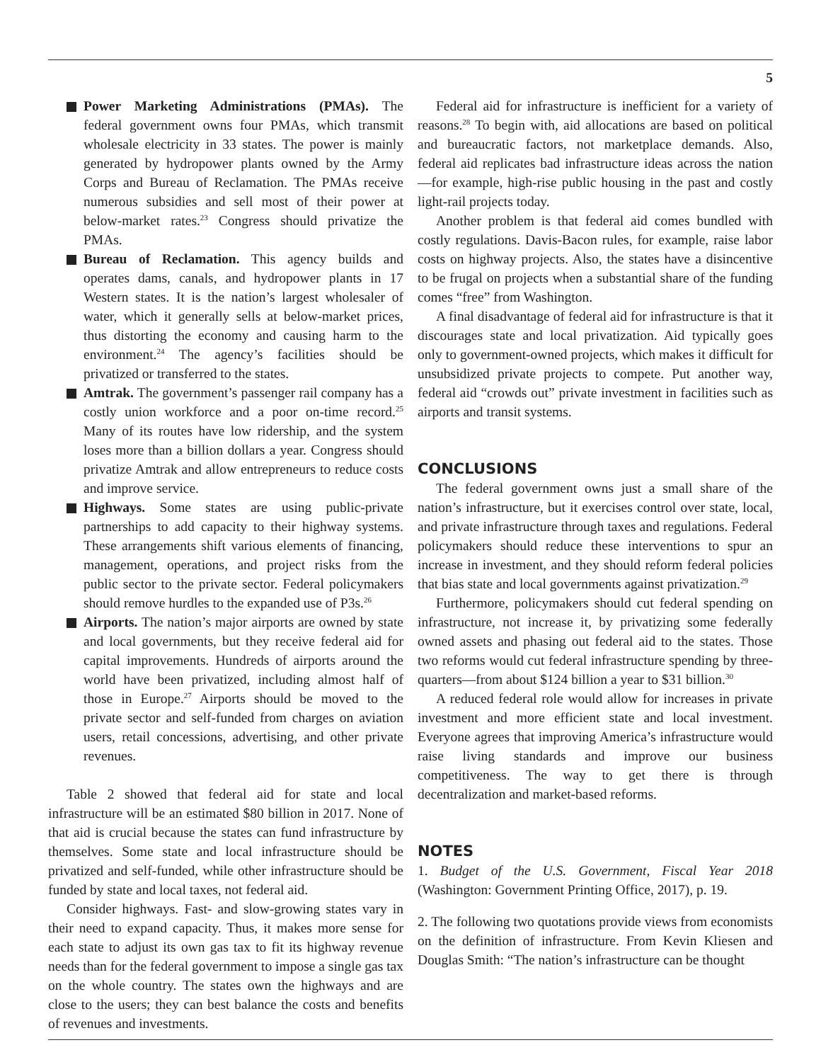5
Power Marketing Administrations (PMAs). The federal government owns four PMAs, which transmit wholesale electricity in 33 states. The power is mainly generated by hydropower plants owned by the Army Corps and Bureau of Reclamation. The PMAs receive numerous subsidies and sell most of their power at below-market rates.<sup>23</sup> Congress should privatize the PMAs.
Bureau of Reclamation. This agency builds and operates dams, canals, and hydropower plants in 17 Western states. It is the nation’s largest wholesaler of water, which it generally sells at below-market prices, thus distorting the economy and causing harm to the environment.<sup>24</sup> The agency’s facilities should be privatized or transferred to the states.
Amtrak. The government’s passenger rail company has a costly union workforce and a poor on-time record.<sup>25</sup> Many of its routes have low ridership, and the system loses more than a billion dollars a year. Congress should privatize Amtrak and allow entrepreneurs to reduce costs and improve service.
Highways. Some states are using public-private partnerships to add capacity to their highway systems. These arrangements shift various elements of financing, management, operations, and project risks from the public sector to the private sector. Federal policymakers should remove hurdles to the expanded use of P3s.<sup>26</sup>
Airports. The nation’s major airports are owned by state and local governments, but they receive federal aid for capital improvements. Hundreds of airports around the world have been privatized, including almost half of those in Europe.<sup>27</sup> Airports should be moved to the private sector and self-funded from charges on aviation users, retail concessions, advertising, and other private revenues.
Table 2 showed that federal aid for state and local infrastructure will be an estimated $80 billion in 2017. None of that aid is crucial because the states can fund infrastructure by themselves. Some state and local infrastructure should be privatized and self-funded, while other infrastructure should be funded by state and local taxes, not federal aid.
Consider highways. Fast- and slow-growing states vary in their need to expand capacity. Thus, it makes more sense for each state to adjust its own gas tax to fit its highway revenue needs than for the federal government to impose a single gas tax on the whole country. The states own the highways and are close to the users; they can best balance the costs and benefits of revenues and investments.
Federal aid for infrastructure is inefficient for a variety of reasons.<sup>28</sup> To begin with, aid allocations are based on political and bureaucratic factors, not marketplace demands. Also, federal aid replicates bad infrastructure ideas across the nation—for example, high-rise public housing in the past and costly light-rail projects today.
Another problem is that federal aid comes bundled with costly regulations. Davis-Bacon rules, for example, raise labor costs on highway projects. Also, the states have a disincentive to be frugal on projects when a substantial share of the funding comes “free” from Washington.
A final disadvantage of federal aid for infrastructure is that it discourages state and local privatization. Aid typically goes only to government-owned projects, which makes it difficult for unsubsidized private projects to compete. Put another way, federal aid “crowds out” private investment in facilities such as airports and transit systems.
CONCLUSIONS
The federal government owns just a small share of the nation’s infrastructure, but it exercises control over state, local, and private infrastructure through taxes and regulations. Federal policymakers should reduce these interventions to spur an increase in investment, and they should reform federal policies that bias state and local governments against privatization.<sup>29</sup>
Furthermore, policymakers should cut federal spending on infrastructure, not increase it, by privatizing some federally owned assets and phasing out federal aid to the states. Those two reforms would cut federal infrastructure spending by three-quarters—from about $124 billion a year to $31 billion.<sup>30</sup>
A reduced federal role would allow for increases in private investment and more efficient state and local investment. Everyone agrees that improving America’s infrastructure would raise living standards and improve our business competitiveness. The way to get there is through decentralization and market-based reforms.
NOTES
1. Budget of the U.S. Government, Fiscal Year 2018 (Washington: Government Printing Office, 2017), p. 19.
2. The following two quotations provide views from economists on the definition of infrastructure. From Kevin Kliesen and Douglas Smith: “The nation’s infrastructure can be thought